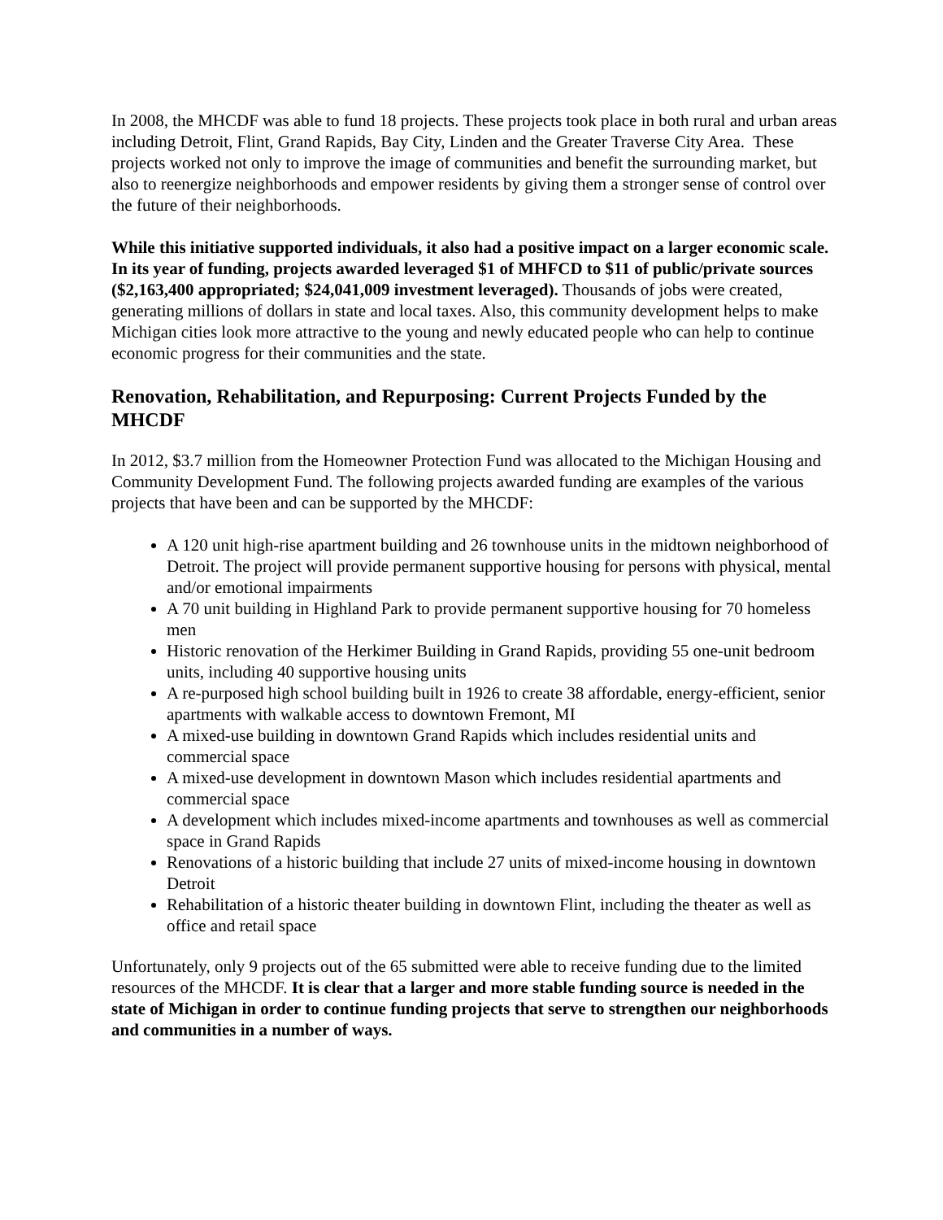In 2008, the MHCDF was able to fund 18 projects. These projects took place in both rural and urban areas including Detroit, Flint, Grand Rapids, Bay City, Linden and the Greater Traverse City Area. These projects worked not only to improve the image of communities and benefit the surrounding market, but also to reenergize neighborhoods and empower residents by giving them a stronger sense of control over the future of their neighborhoods.
While this initiative supported individuals, it also had a positive impact on a larger economic scale. In its year of funding, projects awarded leveraged $1 of MHFCD to $11 of public/private sources ($2,163,400 appropriated; $24,041,009 investment leveraged). Thousands of jobs were created, generating millions of dollars in state and local taxes. Also, this community development helps to make Michigan cities look more attractive to the young and newly educated people who can help to continue economic progress for their communities and the state.
Renovation, Rehabilitation, and Repurposing: Current Projects Funded by the MHCDF
In 2012, $3.7 million from the Homeowner Protection Fund was allocated to the Michigan Housing and Community Development Fund. The following projects awarded funding are examples of the various projects that have been and can be supported by the MHCDF:
A 120 unit high-rise apartment building and 26 townhouse units in the midtown neighborhood of Detroit. The project will provide permanent supportive housing for persons with physical, mental and/or emotional impairments
A 70 unit building in Highland Park to provide permanent supportive housing for 70 homeless men
Historic renovation of the Herkimer Building in Grand Rapids, providing 55 one-unit bedroom units, including 40 supportive housing units
A re-purposed high school building built in 1926 to create 38 affordable, energy-efficient, senior apartments with walkable access to downtown Fremont, MI
A mixed-use building in downtown Grand Rapids which includes residential units and commercial space
A mixed-use development in downtown Mason which includes residential apartments and commercial space
A development which includes mixed-income apartments and townhouses as well as commercial space in Grand Rapids
Renovations of a historic building that include 27 units of mixed-income housing in downtown Detroit
Rehabilitation of a historic theater building in downtown Flint, including the theater as well as office and retail space
Unfortunately, only 9 projects out of the 65 submitted were able to receive funding due to the limited resources of the MHCDF. It is clear that a larger and more stable funding source is needed in the state of Michigan in order to continue funding projects that serve to strengthen our neighborhoods and communities in a number of ways.